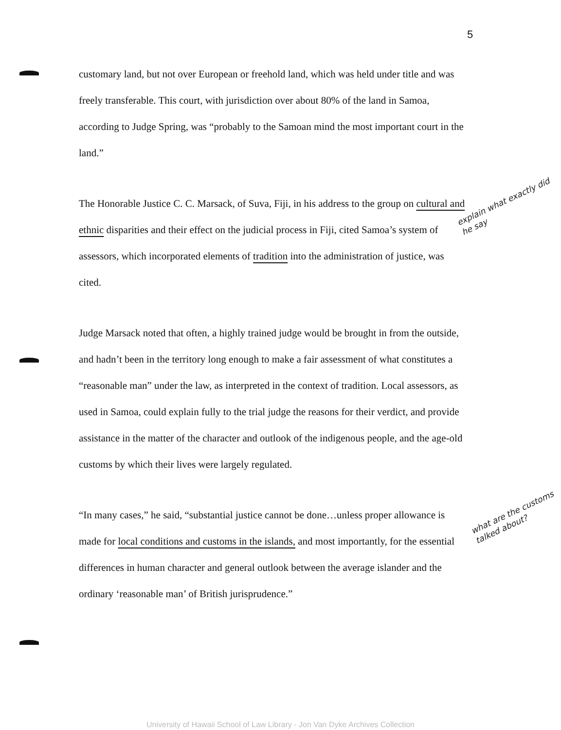5
customary land, but not over European or freehold land, which was held under title and was freely transferable. This court, with jurisdiction over about 80% of the land in Samoa, according to Judge Spring, was “probably to the Samoan mind the most important court in the land.”
The Honorable Justice C. C. Marsack, of Suva, Fiji, in his address to the group on cultural and ethnic disparities and their effect on the judicial process in Fiji, cited Samoa’s system of assessors, which incorporated elements of tradition into the administration of justice, was cited.
Judge Marsack noted that often, a highly trained judge would be brought in from the outside, and hadn’t been in the territory long enough to make a fair assessment of what constitutes a “reasonable man” under the law, as interpreted in the context of tradition. Local assessors, as used in Samoa, could explain fully to the trial judge the reasons for their verdict, and provide assistance in the matter of the character and outlook of the indigenous people, and the age-old customs by which their lives were largely regulated.
“In many cases,” he said, “substantial justice cannot be done…unless proper allowance is made for local conditions and customs in the islands, and most importantly, for the essential differences in human character and general outlook between the average islander and the ordinary ‘reasonable man’ of British jurisprudence.”
explain what exactly did he say
what are the customs talked about?
University of Hawaii School of Law Library - Jon Van Dyke Archives Collection